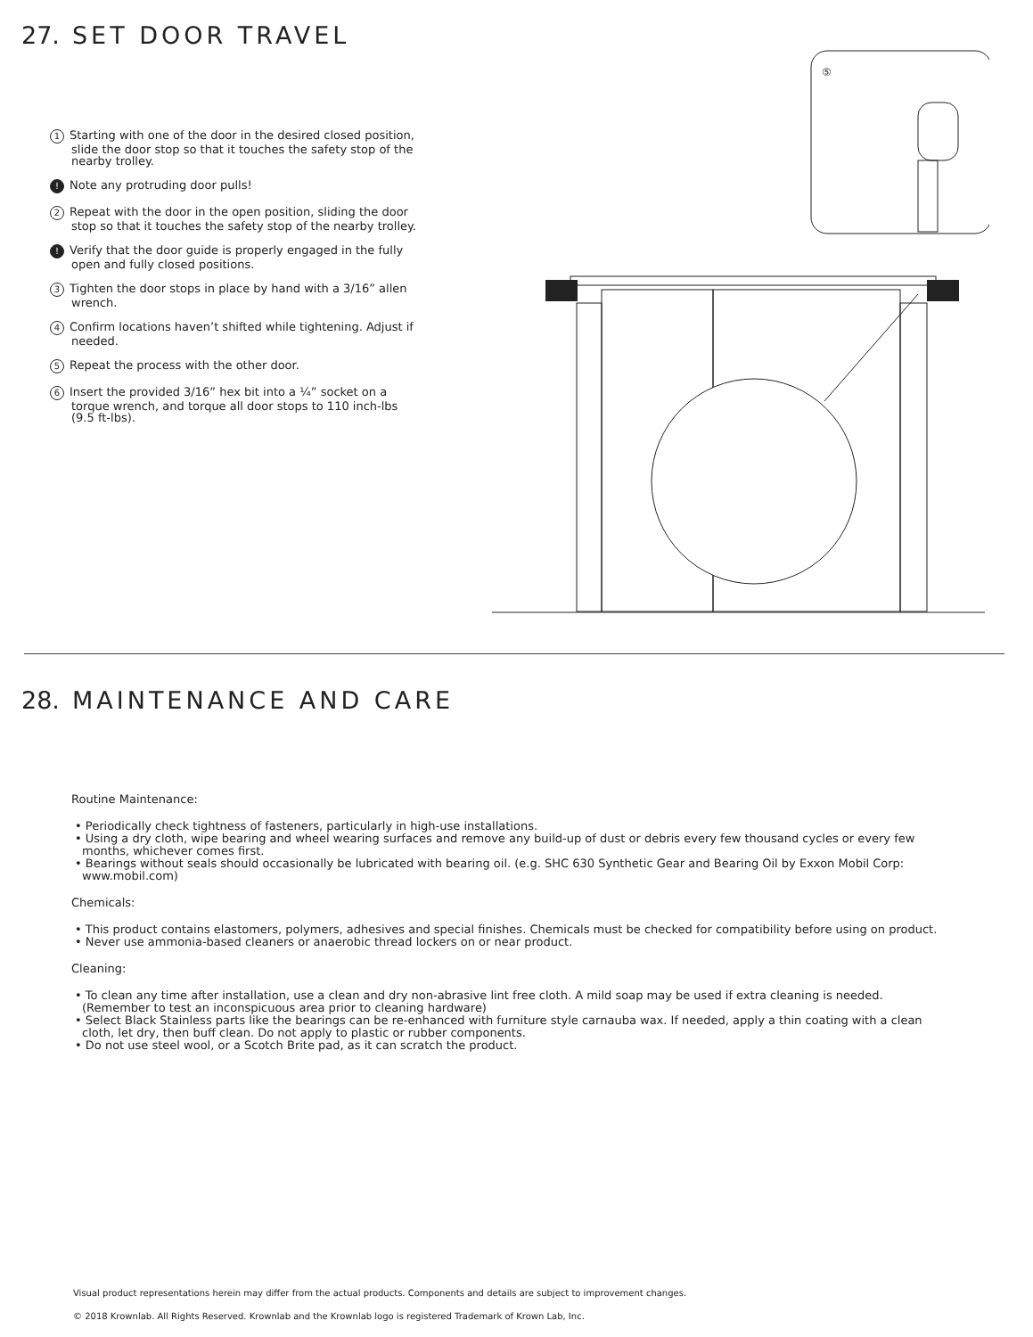27. SET DOOR TRAVEL
1 Starting with one of the door in the desired closed position, slide the door stop so that it touches the safety stop of the nearby trolley.
! Note any protruding door pulls!
2 Repeat with the door in the open position, sliding the door stop so that it touches the safety stop of the nearby trolley.
! Verify that the door guide is properly engaged in the fully open and fully closed positions.
3 Tighten the door stops in place by hand with a 3/16” allen wrench.
4 Confirm locations haven’t shifted while tightening. Adjust if needed.
5 Repeat the process with the other door.
6 Insert the provided 3/16” hex bit into a ¼” socket on a torque wrench, and torque all door stops to 110 inch-lbs (9.5 ft-lbs).
⑤
28. MAINTENANCE AND CARE
Routine Maintenance:
• Periodically check tightness of fasteners, particularly in high-use installations.
• Using a dry cloth, wipe bearing and wheel wearing surfaces and remove any build-up of dust or debris every few thousand cycles or every few months, whichever comes first.
• Bearings without seals should occasionally be lubricated with bearing oil. (e.g. SHC 630 Synthetic Gear and Bearing Oil by Exxon Mobil Corp: www.mobil.com)
Chemicals:
• This product contains elastomers, polymers, adhesives and special finishes. Chemicals must be checked for compatibility before using on product.
• Never use ammonia-based cleaners or anaerobic thread lockers on or near product.
Cleaning:
• To clean any time after installation, use a clean and dry non-abrasive lint free cloth. A mild soap may be used if extra cleaning is needed. (Remember to test an inconspicuous area prior to cleaning hardware)
• Select Black Stainless parts like the bearings can be re-enhanced with furniture style carnauba wax. If needed, apply a thin coating with a clean cloth, let dry, then buff clean. Do not apply to plastic or rubber components.
• Do not use steel wool, or a Scotch Brite pad, as it can scratch the product.
Visual product representations herein may differ from the actual products. Components and details are subject to improvement changes.
© 2018 Krownlab. All Rights Reserved. Krownlab and the Krownlab logo is registered Trademark of Krown Lab, Inc.